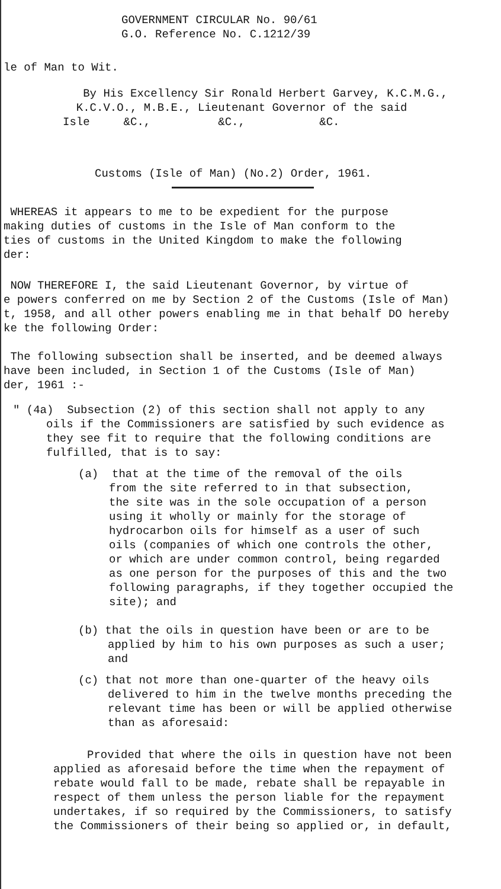GOVERNMENT CIRCULAR No. 90/61
G.O. Reference No. C.1212/39
le of Man to Wit.
By His Excellency Sir Ronald Herbert Garvey, K.C.M.G.,
K.C.V.O., M.B.E., Lieutenant Governor of the said
Isle &C., &C., &C.
Customs (Isle of Man) (No.2) Order, 1961.
WHEREAS it appears to me to be expedient for the purpose
making duties of customs in the Isle of Man conform to the
ties of customs in the United Kingdom to make the following
der:
NOW THEREFORE I, the said Lieutenant Governor, by virtue of
e powers conferred on me by Section 2 of the Customs (Isle of Man)
t, 1958, and all other powers enabling me in that behalf DO hereby
ke the following Order:
The following subsection shall be inserted, and be deemed always
have been included, in Section 1 of the Customs (Isle of Man)
der, 1961 :-
" (4a) Subsection (2) of this section shall not apply to any
oils if the Commissioners are satisfied by such evidence as
they see fit to require that the following conditions are
fulfilled, that is to say:
(a) that at the time of the removal of the oils
from the site referred to in that subsection,
the site was in the sole occupation of a person
using it wholly or mainly for the storage of
hydrocarbon oils for himself as a user of such
oils (companies of which one controls the other,
or which are under common control, being regarded
as one person for the purposes of this and the two
following paragraphs, if they together occupied the
site); and
(b) that the oils in question have been or are to be
applied by him to his own purposes as such a user;
and
(c) that not more than one-quarter of the heavy oils
delivered to him in the twelve months preceding the
relevant time has been or will be applied otherwise
than as aforesaid:
Provided that where the oils in question have not been
applied as aforesaid before the time when the repayment of
rebate would fall to be made, rebate shall be repayable in
respect of them unless the person liable for the repayment
undertakes, if so required by the Commissioners, to satisfy
the Commissioners of their being so applied or, in default,